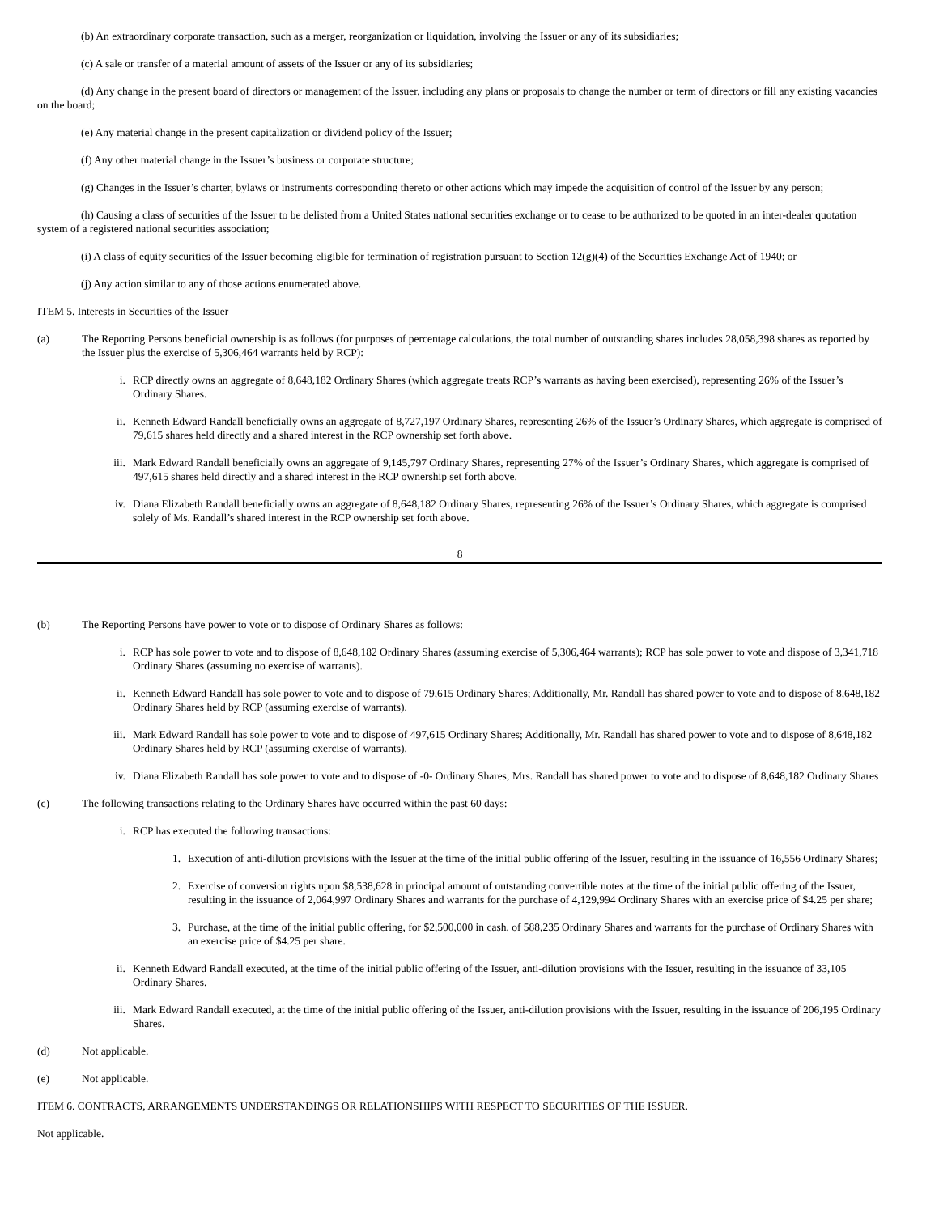(b) An extraordinary corporate transaction, such as a merger, reorganization or liquidation, involving the Issuer or any of its subsidiaries;
(c) A sale or transfer of a material amount of assets of the Issuer or any of its subsidiaries;
(d) Any change in the present board of directors or management of the Issuer, including any plans or proposals to change the number or term of directors or fill any existing vacancies on the board;
(e) Any material change in the present capitalization or dividend policy of the Issuer;
(f) Any other material change in the Issuer’s business or corporate structure;
(g) Changes in the Issuer’s charter, bylaws or instruments corresponding thereto or other actions which may impede the acquisition of control of the Issuer by any person;
(h) Causing a class of securities of the Issuer to be delisted from a United States national securities exchange or to cease to be authorized to be quoted in an inter-dealer quotation system of a registered national securities association;
(i) A class of equity securities of the Issuer becoming eligible for termination of registration pursuant to Section 12(g)(4) of the Securities Exchange Act of 1940; or
(j) Any action similar to any of those actions enumerated above.
ITEM 5. Interests in Securities of the Issuer
(a) The Reporting Persons beneficial ownership is as follows (for purposes of percentage calculations, the total number of outstanding shares includes 28,058,398 shares as reported by the Issuer plus the exercise of 5,306,464 warrants held by RCP):
i. RCP directly owns an aggregate of 8,648,182 Ordinary Shares (which aggregate treats RCP’s warrants as having been exercised), representing 26% of the Issuer’s Ordinary Shares.
ii. Kenneth Edward Randall beneficially owns an aggregate of 8,727,197 Ordinary Shares, representing 26% of the Issuer’s Ordinary Shares, which aggregate is comprised of 79,615 shares held directly and a shared interest in the RCP ownership set forth above.
iii. Mark Edward Randall beneficially owns an aggregate of 9,145,797 Ordinary Shares, representing 27% of the Issuer’s Ordinary Shares, which aggregate is comprised of 497,615 shares held directly and a shared interest in the RCP ownership set forth above.
iv. Diana Elizabeth Randall beneficially owns an aggregate of 8,648,182 Ordinary Shares, representing 26% of the Issuer’s Ordinary Shares, which aggregate is comprised solely of Ms. Randall’s shared interest in the RCP ownership set forth above.
8
(b) The Reporting Persons have power to vote or to dispose of Ordinary Shares as follows:
i. RCP has sole power to vote and to dispose of 8,648,182 Ordinary Shares (assuming exercise of 5,306,464 warrants); RCP has sole power to vote and dispose of 3,341,718 Ordinary Shares (assuming no exercise of warrants).
ii. Kenneth Edward Randall has sole power to vote and to dispose of 79,615 Ordinary Shares; Additionally, Mr. Randall has shared power to vote and to dispose of 8,648,182 Ordinary Shares held by RCP (assuming exercise of warrants).
iii. Mark Edward Randall has sole power to vote and to dispose of 497,615 Ordinary Shares; Additionally, Mr. Randall has shared power to vote and to dispose of 8,648,182 Ordinary Shares held by RCP (assuming exercise of warrants).
iv. Diana Elizabeth Randall has sole power to vote and to dispose of -0- Ordinary Shares; Mrs. Randall has shared power to vote and to dispose of 8,648,182 Ordinary Shares
(c) The following transactions relating to the Ordinary Shares have occurred within the past 60 days:
i. RCP has executed the following transactions:
1. Execution of anti-dilution provisions with the Issuer at the time of the initial public offering of the Issuer, resulting in the issuance of 16,556 Ordinary Shares;
2. Exercise of conversion rights upon $8,538,628 in principal amount of outstanding convertible notes at the time of the initial public offering of the Issuer, resulting in the issuance of 2,064,997 Ordinary Shares and warrants for the purchase of 4,129,994 Ordinary Shares with an exercise price of $4.25 per share;
3. Purchase, at the time of the initial public offering, for $2,500,000 in cash, of 588,235 Ordinary Shares and warrants for the purchase of Ordinary Shares with an exercise price of $4.25 per share.
ii. Kenneth Edward Randall executed, at the time of the initial public offering of the Issuer, anti-dilution provisions with the Issuer, resulting in the issuance of 33,105 Ordinary Shares.
iii. Mark Edward Randall executed, at the time of the initial public offering of the Issuer, anti-dilution provisions with the Issuer, resulting in the issuance of 206,195 Ordinary Shares.
(d) Not applicable.
(e) Not applicable.
ITEM 6. CONTRACTS, ARRANGEMENTS UNDERSTANDINGS OR RELATIONSHIPS WITH RESPECT TO SECURITIES OF THE ISSUER.
Not applicable.